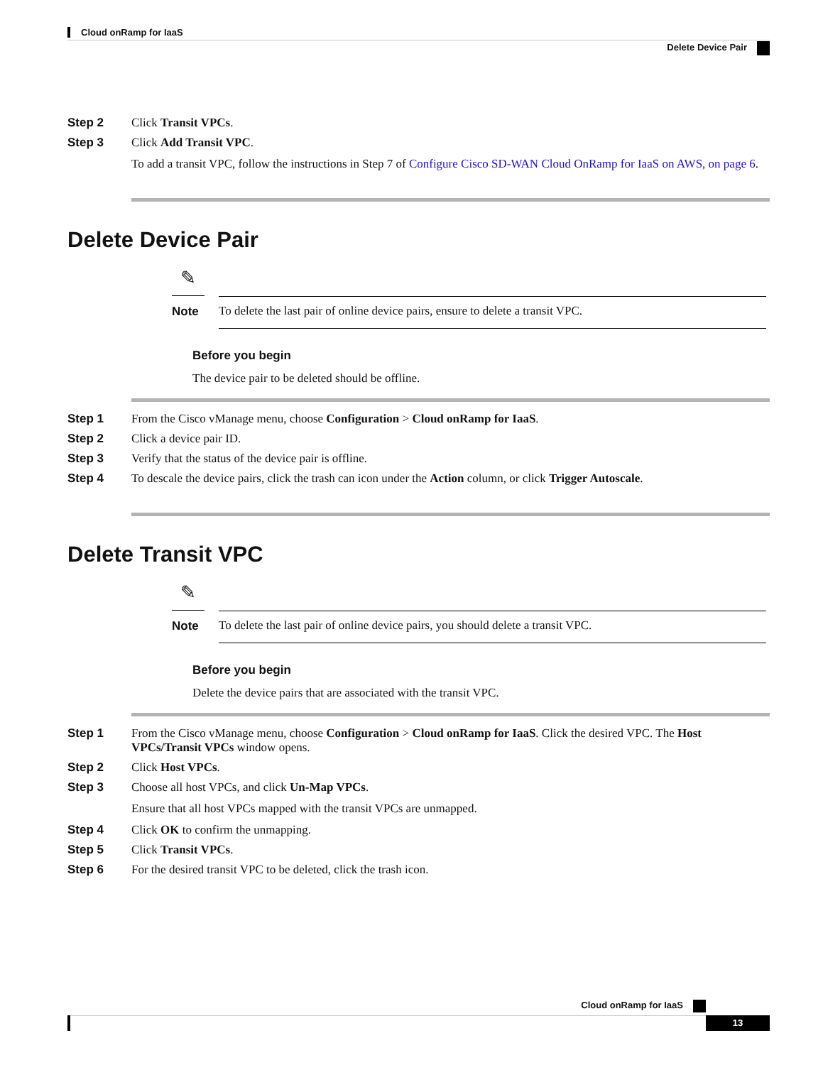Cloud onRamp for IaaS
Delete Device Pair
Step 2 Click Transit VPCs.
Step 3 Click Add Transit VPC.
To add a transit VPC, follow the instructions in Step 7 of Configure Cisco SD-WAN Cloud OnRamp for IaaS on AWS, on page 6.
Delete Device Pair
✎
Note To delete the last pair of online device pairs, ensure to delete a transit VPC.
Before you begin
The device pair to be deleted should be offline.
Step 1 From the Cisco vManage menu, choose Configuration > Cloud onRamp for IaaS.
Step 2 Click a device pair ID.
Step 3 Verify that the status of the device pair is offline.
Step 4 To descale the device pairs, click the trash can icon under the Action column, or click Trigger Autoscale.
Delete Transit VPC
✎
Note To delete the last pair of online device pairs, you should delete a transit VPC.
Before you begin
Delete the device pairs that are associated with the transit VPC.
Step 1 From the Cisco vManage menu, choose Configuration > Cloud onRamp for IaaS. Click the desired VPC. The Host VPCs/Transit VPCs window opens.
Step 2 Click Host VPCs.
Step 3 Choose all host VPCs, and click Un-Map VPCs.
Ensure that all host VPCs mapped with the transit VPCs are unmapped.
Step 4 Click OK to confirm the unmapping.
Step 5 Click Transit VPCs.
Step 6 For the desired transit VPC to be deleted, click the trash icon.
Cloud onRamp for IaaS
13